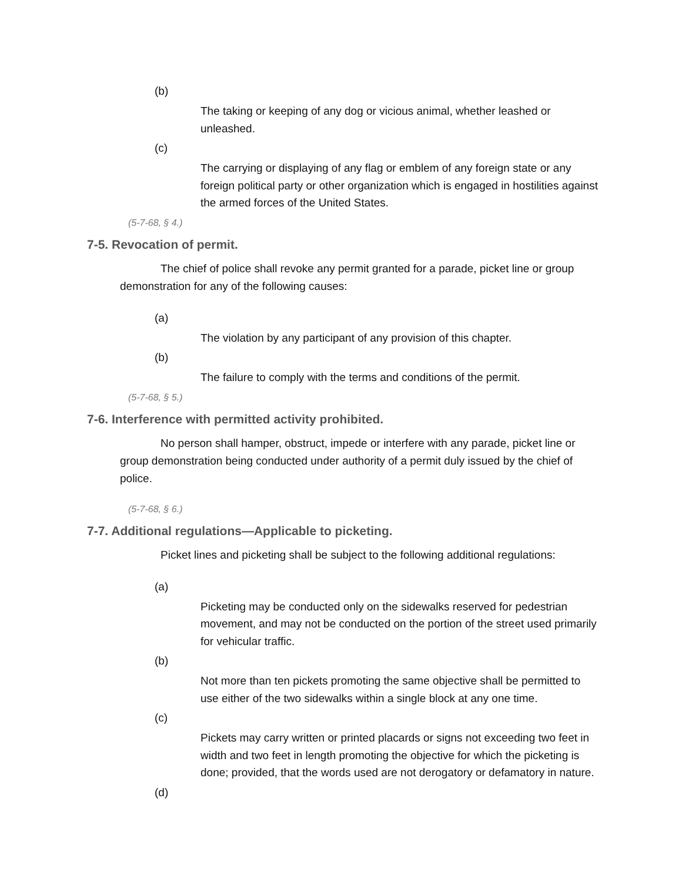(b)
The taking or keeping of any dog or vicious animal, whether leashed or unleashed.
(c)
The carrying or displaying of any flag or emblem of any foreign state or any foreign political party or other organization which is engaged in hostilities against the armed forces of the United States.
(5-7-68, § 4.)
7-5. Revocation of permit.
The chief of police shall revoke any permit granted for a parade, picket line or group demonstration for any of the following causes:
(a)
The violation by any participant of any provision of this chapter.
(b)
The failure to comply with the terms and conditions of the permit.
(5-7-68, § 5.)
7-6. Interference with permitted activity prohibited.
No person shall hamper, obstruct, impede or interfere with any parade, picket line or group demonstration being conducted under authority of a permit duly issued by the chief of police.
(5-7-68, § 6.)
7-7. Additional regulations—Applicable to picketing.
Picket lines and picketing shall be subject to the following additional regulations:
(a)
Picketing may be conducted only on the sidewalks reserved for pedestrian movement, and may not be conducted on the portion of the street used primarily for vehicular traffic.
(b)
Not more than ten pickets promoting the same objective shall be permitted to use either of the two sidewalks within a single block at any one time.
(c)
Pickets may carry written or printed placards or signs not exceeding two feet in width and two feet in length promoting the objective for which the picketing is done; provided, that the words used are not derogatory or defamatory in nature.
(d)